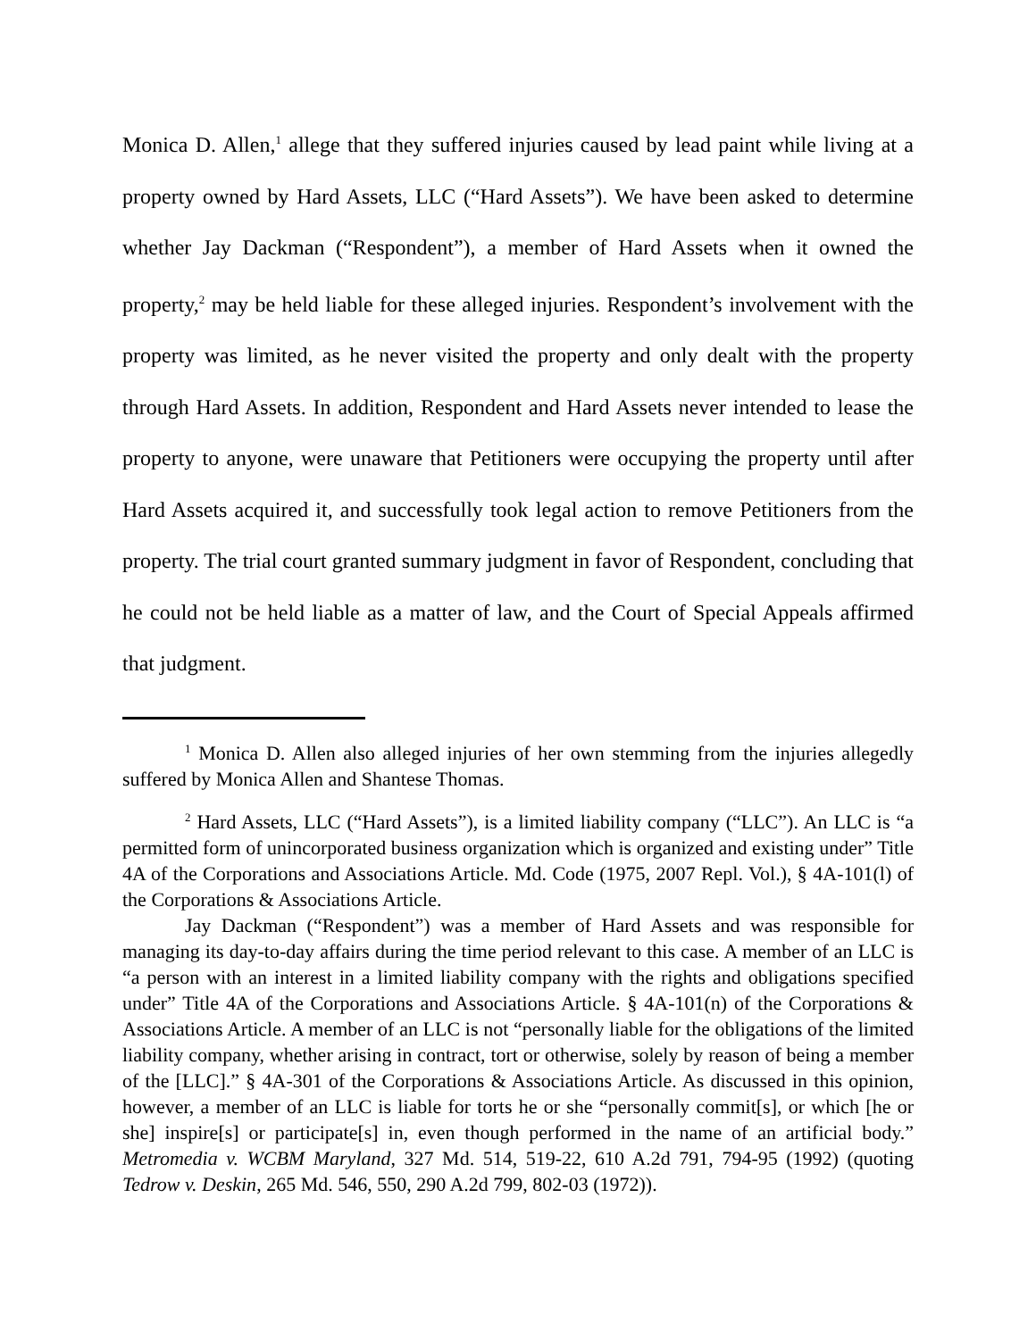Monica D. Allen,<sup>1</sup> allege that they suffered injuries caused by lead paint while living at a property owned by Hard Assets, LLC (“Hard Assets”). We have been asked to determine whether Jay Dackman (“Respondent”), a member of Hard Assets when it owned the property,<sup>2</sup> may be held liable for these alleged injuries. Respondent’s involvement with the property was limited, as he never visited the property and only dealt with the property through Hard Assets. In addition, Respondent and Hard Assets never intended to lease the property to anyone, were unaware that Petitioners were occupying the property until after Hard Assets acquired it, and successfully took legal action to remove Petitioners from the property. The trial court granted summary judgment in favor of Respondent, concluding that he could not be held liable as a matter of law, and the Court of Special Appeals affirmed that judgment.
<sup>1</sup> Monica D. Allen also alleged injuries of her own stemming from the injuries allegedly suffered by Monica Allen and Shantese Thomas.
<sup>2</sup> Hard Assets, LLC (“Hard Assets”), is a limited liability company (“LLC”). An LLC is “a permitted form of unincorporated business organization which is organized and existing under” Title 4A of the Corporations and Associations Article. Md. Code (1975, 2007 Repl. Vol.), § 4A-101(l) of the Corporations & Associations Article.
Jay Dackman (“Respondent”) was a member of Hard Assets and was responsible for managing its day-to-day affairs during the time period relevant to this case. A member of an LLC is “a person with an interest in a limited liability company with the rights and obligations specified under” Title 4A of the Corporations and Associations Article. § 4A-101(n) of the Corporations & Associations Article. A member of an LLC is not “personally liable for the obligations of the limited liability company, whether arising in contract, tort or otherwise, solely by reason of being a member of the [LLC].” § 4A-301 of the Corporations & Associations Article. As discussed in this opinion, however, a member of an LLC is liable for torts he or she “personally commit[s], or which [he or she] inspire[s] or participate[s] in, even though performed in the name of an artificial body.” Metromedia v. WCBM Maryland, 327 Md. 514, 519-22, 610 A.2d 791, 794-95 (1992) (quoting Tedrow v. Deskin, 265 Md. 546, 550, 290 A.2d 799, 802-03 (1972)).